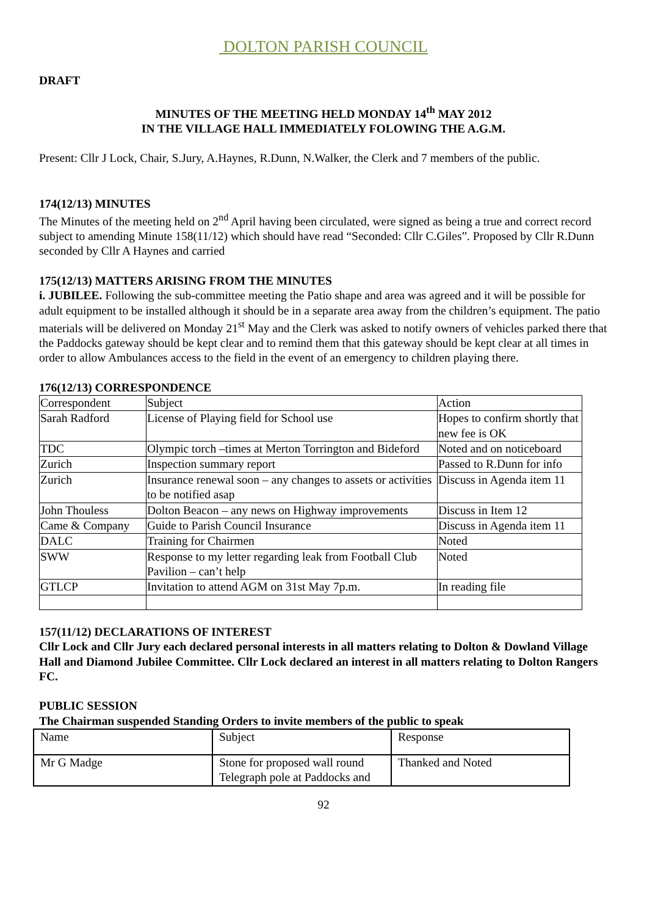DOLTON PARISH COUNCIL
DRAFT
MINUTES OF THE MEETING HELD MONDAY 14<sup>th</sup> MAY 2012
IN THE VILLAGE HALL IMMEDIATELY FOLOWING THE A.G.M.
Present: Cllr J Lock, Chair, S.Jury, A.Haynes, R.Dunn, N.Walker, the Clerk and 7 members of the public.
174(12/13) MINUTES
The Minutes of the meeting held on 2<sup>nd</sup> April having been circulated, were signed as being a true and correct record subject to amending Minute 158(11/12) which should have read “Seconded: Cllr C.Giles”. Proposed by Cllr R.Dunn seconded by Cllr A Haynes and carried
175(12/13) MATTERS ARISING FROM THE MINUTES
i. JUBILEE. Following the sub-committee meeting the Patio shape and area was agreed and it will be possible for adult equipment to be installed although it should be in a separate area away from the children’s equipment. The patio materials will be delivered on Monday 21<sup>st</sup> May and the Clerk was asked to notify owners of vehicles parked there that the Paddocks gateway should be kept clear and to remind them that this gateway should be kept clear at all times in order to allow Ambulances access to the field in the event of an emergency to children playing there.
176(12/13) CORRESPONDENCE
| Correspondent | Subject | Action |
| Sarah Radford | License of Playing field for School use | Hopes to confirm shortly that new fee is OK |
| TDC | Olympic torch –times at Merton Torrington and Bideford | Noted and on noticeboard |
| Zurich | Inspection summary report | Passed to R.Dunn for info |
| Zurich | Insurance renewal soon – any changes to assets or activities to be notified asap | Discuss in Agenda item 11 |
| John Thouless | Dolton Beacon – any news on Highway improvements | Discuss in Item 12 |
| Came & Company | Guide to Parish Council Insurance | Discuss in Agenda item 11 |
| DALC | Training for Chairmen | Noted |
| SWW | Response to my letter regarding leak from Football Club Pavilion – can’t help | Noted |
| GTLCP | Invitation to attend AGM on 31st May 7p.m. | In reading file |
157(11/12) DECLARATIONS OF INTEREST
Cllr Lock and Cllr Jury each declared personal interests in all matters relating to Dolton & Dowland Village Hall and Diamond Jubilee Committee. Cllr Lock declared an interest in all matters relating to Dolton Rangers FC.
PUBLIC SESSION
The Chairman suspended Standing Orders to invite members of the public to speak
| Name | Subject | Response |
| Mr G Madge | Stone for proposed wall round Telegraph pole at Paddocks and | Thanked and Noted |
92